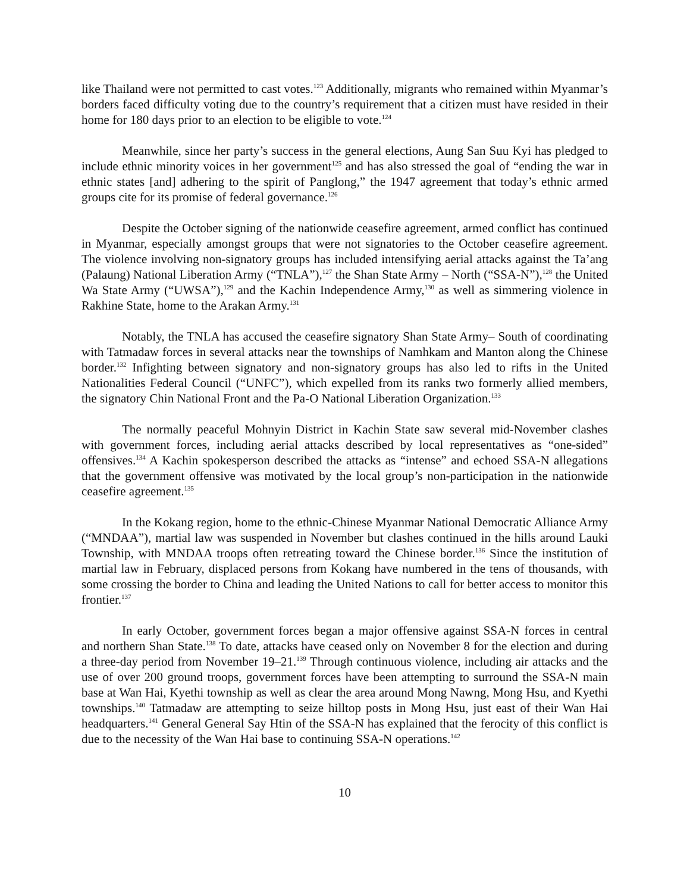like Thailand were not permitted to cast votes.<sup>123</sup> Additionally, migrants who remained within Myanmar’s borders faced difficulty voting due to the country’s requirement that a citizen must have resided in their home for 180 days prior to an election to be eligible to vote.<sup>124</sup>
Meanwhile, since her party’s success in the general elections, Aung San Suu Kyi has pledged to include ethnic minority voices in her government<sup>125</sup> and has also stressed the goal of “ending the war in ethnic states [and] adhering to the spirit of Panglong,” the 1947 agreement that today’s ethnic armed groups cite for its promise of federal governance.<sup>126</sup>
Despite the October signing of the nationwide ceasefire agreement, armed conflict has continued in Myanmar, especially amongst groups that were not signatories to the October ceasefire agreement. The violence involving non-signatory groups has included intensifying aerial attacks against the Ta’ang (Palaung) National Liberation Army (“TNLA”),<sup>127</sup> the Shan State Army – North (“SSA-N”),<sup>128</sup> the United Wa State Army (“UWSA”),<sup>129</sup> and the Kachin Independence Army,<sup>130</sup> as well as simmering violence in Rakhine State, home to the Arakan Army.<sup>131</sup>
Notably, the TNLA has accused the ceasefire signatory Shan State Army– South of coordinating with Tatmadaw forces in several attacks near the townships of Namhkam and Manton along the Chinese border.<sup>132</sup> Infighting between signatory and non-signatory groups has also led to rifts in the United Nationalities Federal Council (“UNFC”), which expelled from its ranks two formerly allied members, the signatory Chin National Front and the Pa-O National Liberation Organization.<sup>133</sup>
The normally peaceful Mohnyin District in Kachin State saw several mid-November clashes with government forces, including aerial attacks described by local representatives as “one-sided” offensives.<sup>134</sup> A Kachin spokesperson described the attacks as “intense” and echoed SSA-N allegations that the government offensive was motivated by the local group’s non-participation in the nationwide ceasefire agreement.<sup>135</sup>
In the Kokang region, home to the ethnic-Chinese Myanmar National Democratic Alliance Army (“MNDAA”), martial law was suspended in November but clashes continued in the hills around Lauki Township, with MNDAA troops often retreating toward the Chinese border.<sup>136</sup> Since the institution of martial law in February, displaced persons from Kokang have numbered in the tens of thousands, with some crossing the border to China and leading the United Nations to call for better access to monitor this frontier.<sup>137</sup>
In early October, government forces began a major offensive against SSA-N forces in central and northern Shan State.<sup>138</sup> To date, attacks have ceased only on November 8 for the election and during a three-day period from November 19–21.<sup>139</sup> Through continuous violence, including air attacks and the use of over 200 ground troops, government forces have been attempting to surround the SSA-N main base at Wan Hai, Kyethi township as well as clear the area around Mong Nawng, Mong Hsu, and Kyethi townships.<sup>140</sup> Tatmadaw are attempting to seize hilltop posts in Mong Hsu, just east of their Wan Hai headquarters.<sup>141</sup> General General Say Htin of the SSA-N has explained that the ferocity of this conflict is due to the necessity of the Wan Hai base to continuing SSA-N operations.<sup>142</sup>
10